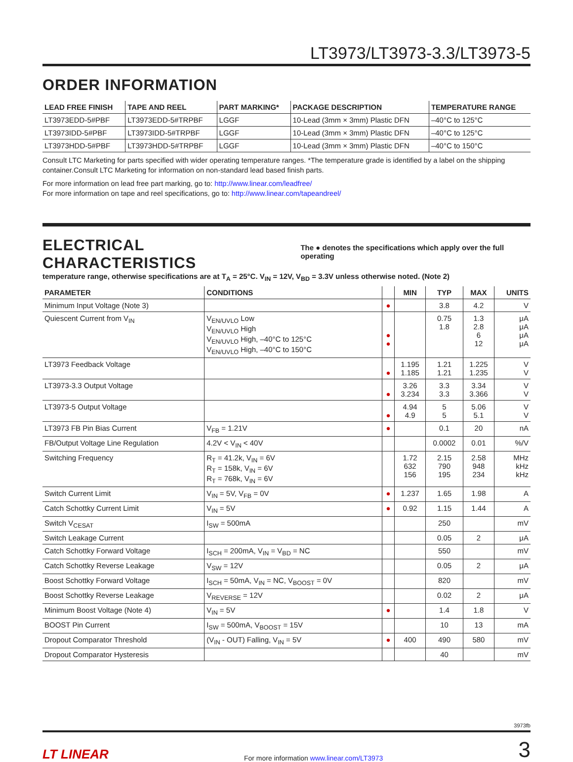LT3973/LT3973-3.3/LT3973-5
ORDER INFORMATION
| LEAD FREE FINISH | TAPE AND REEL | PART MARKING* | PACKAGE DESCRIPTION | TEMPERATURE RANGE |
| --- | --- | --- | --- | --- |
| LT3973EDD-5#PBF | LT3973EDD-5#TRPBF | LGGF | 10-Lead (3mm × 3mm) Plastic DFN | –40°C to 125°C |
| LT3973IDD-5#PBF | LT3973IDD-5#TRPBF | LGGF | 10-Lead (3mm × 3mm) Plastic DFN | –40°C to 125°C |
| LT3973HDD-5#PBF | LT3973HDD-5#TRPBF | LGGF | 10-Lead (3mm × 3mm) Plastic DFN | –40°C to 150°C |
Consult LTC Marketing for parts specified with wider operating temperature ranges. *The temperature grade is identified by a label on the shipping container.Consult LTC Marketing for information on non-standard lead based finish parts.
For more information on lead free part marking, go to: http://www.linear.com/leadfree/
For more information on tape and reel specifications, go to: http://www.linear.com/tapeandreel/
ELECTRICAL CHARACTERISTICS
The ● denotes the specifications which apply over the full operating
temperature range, otherwise specifications are at T<sub>A</sub> = 25°C. V<sub>IN</sub> = 12V, V<sub>BD</sub> = 3.3V unless otherwise noted. (Note 2)
| PARAMETER | CONDITIONS | | MIN | TYP | MAX | UNITS |
| --- | --- | --- | --- | --- | --- | --- |
| Minimum Input Voltage (Note 3) | | ● | | 3.8 | 4.2 | V |
| Quiescent Current from V<sub>IN</sub> | V<sub>EN/UVLO</sub> Low V<sub>EN/UVLO</sub> High V<sub>EN/UVLO</sub> High, –40°C to 125°C V<sub>EN/UVLO</sub> High, –40°C to 150°C | ● ● | | 0.75 1.8 | 1.3 2.8 6 12 | μA μA μA μA |
| LT3973 Feedback Voltage | | ● | 1.195 1.185 | 1.21 1.21 | 1.225 1.235 | V V |
| LT3973-3.3 Output Voltage | | ● | 3.26 3.234 | 3.3 3.3 | 3.34 3.366 | V V |
| LT3973-5 Output Voltage | | ● | 4.94 4.9 | 5 5 | 5.06 5.1 | V V |
| LT3973 FB Pin Bias Current | V<sub>FB</sub> = 1.21V | ● | | 0.1 | 20 | nA |
| FB/Output Voltage Line Regulation | 4.2V < V<sub>IN</sub> < 40V | | | 0.0002 | 0.01 | %/V |
| Switching Frequency | R<sub>T</sub> = 41.2k, V<sub>IN</sub> = 6V R<sub>T</sub> = 158k, V<sub>IN</sub> = 6V R<sub>T</sub> = 768k, V<sub>IN</sub> = 6V | | 1.72 632 156 | 2.15 790 195 | 2.58 948 234 | MHz kHz kHz |
| Switch Current Limit | V<sub>IN</sub> = 5V, V<sub>FB</sub> = 0V | ● | 1.237 | 1.65 | 1.98 | A |
| Catch Schottky Current Limit | V<sub>IN</sub> = 5V | ● | 0.92 | 1.15 | 1.44 | A |
| Switch V<sub>CESAT</sub> | I<sub>SW</sub> = 500mA | | | 250 | | mV |
| Switch Leakage Current | | | | 0.05 | 2 | μA |
| Catch Schottky Forward Voltage | I<sub>SCH</sub> = 200mA, V<sub>IN</sub> = V<sub>BD</sub> = NC | | | 550 | | mV |
| Catch Schottky Reverse Leakage | V<sub>SW</sub> = 12V | | | 0.05 | 2 | μA |
| Boost Schottky Forward Voltage | I<sub>SCH</sub> = 50mA, V<sub>IN</sub> = NC, V<sub>BOOST</sub> = 0V | | | 820 | | mV |
| Boost Schottky Reverse Leakage | V<sub>REVERSE</sub> = 12V | | | 0.02 | 2 | μA |
| Minimum Boost Voltage (Note 4) | V<sub>IN</sub> = 5V | ● | | 1.4 | 1.8 | V |
| BOOST Pin Current | I<sub>SW</sub> = 500mA, V<sub>BOOST</sub> = 15V | | | 10 | 13 | mA |
| Dropout Comparator Threshold | (V<sub>IN</sub> - OUT) Falling, V<sub>IN</sub> = 5V | ● | 400 | 490 | 580 | mV |
| Dropout Comparator Hysteresis | | | | 40 | | mV |
3973fb
LT LINEAR For more information www.linear.com/LT3973 3